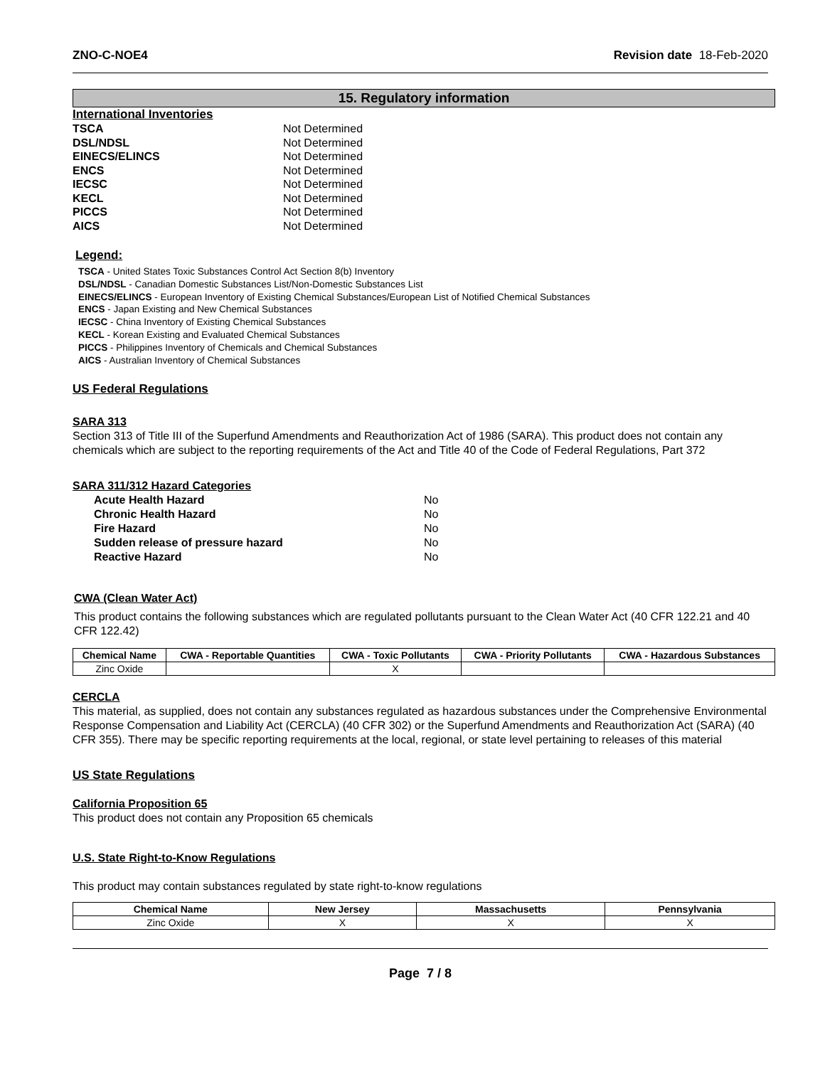ZNO-C-NOE4 Revision date 18-Feb-2020
15. Regulatory information
International Inventories
TSCA Not Determined DSL/NDSL Not Determined EINECS/ELINCS Not Determined ENCS Not Determined IECSC Not Determined KECL Not Determined PICCS Not Determined AICS Not Determined
Legend:
TSCA - United States Toxic Substances Control Act Section 8(b) Inventory
DSL/NDSL - Canadian Domestic Substances List/Non-Domestic Substances List
EINECS/ELINCS - European Inventory of Existing Chemical Substances/European List of Notified Chemical Substances
ENCS - Japan Existing and New Chemical Substances
IECSC - China Inventory of Existing Chemical Substances
KECL - Korean Existing and Evaluated Chemical Substances
PICCS - Philippines Inventory of Chemicals and Chemical Substances
AICS - Australian Inventory of Chemical Substances
US Federal Regulations
SARA 313
Section 313 of Title III of the Superfund Amendments and Reauthorization Act of 1986 (SARA). This product does not contain any chemicals which are subject to the reporting requirements of the Act and Title 40 of the Code of Federal Regulations, Part 372
SARA 311/312 Hazard Categories
Acute Health Hazard No Chronic Health Hazard No Fire Hazard No Sudden release of pressure hazard No Reactive Hazard No
CWA (Clean Water Act)
This product contains the following substances which are regulated pollutants pursuant to the Clean Water Act (40 CFR 122.21 and 40 CFR 122.42)
| Chemical Name | CWA - Reportable Quantities | CWA - Toxic Pollutants | CWA - Priority Pollutants | CWA - Hazardous Substances |
| --- | --- | --- | --- | --- |
| Zinc Oxide | | X | | |
CERCLA
This material, as supplied, does not contain any substances regulated as hazardous substances under the Comprehensive Environmental Response Compensation and Liability Act (CERCLA) (40 CFR 302) or the Superfund Amendments and Reauthorization Act (SARA) (40 CFR 355). There may be specific reporting requirements at the local, regional, or state level pertaining to releases of this material
US State Regulations
California Proposition 65
This product does not contain any Proposition 65 chemicals
U.S. State Right-to-Know Regulations
This product may contain substances regulated by state right-to-know regulations
| Chemical Name | New Jersey | Massachusetts | Pennsylvania |
| --- | --- | --- | --- |
| Zinc Oxide | X | X | X |
Page 7 / 8